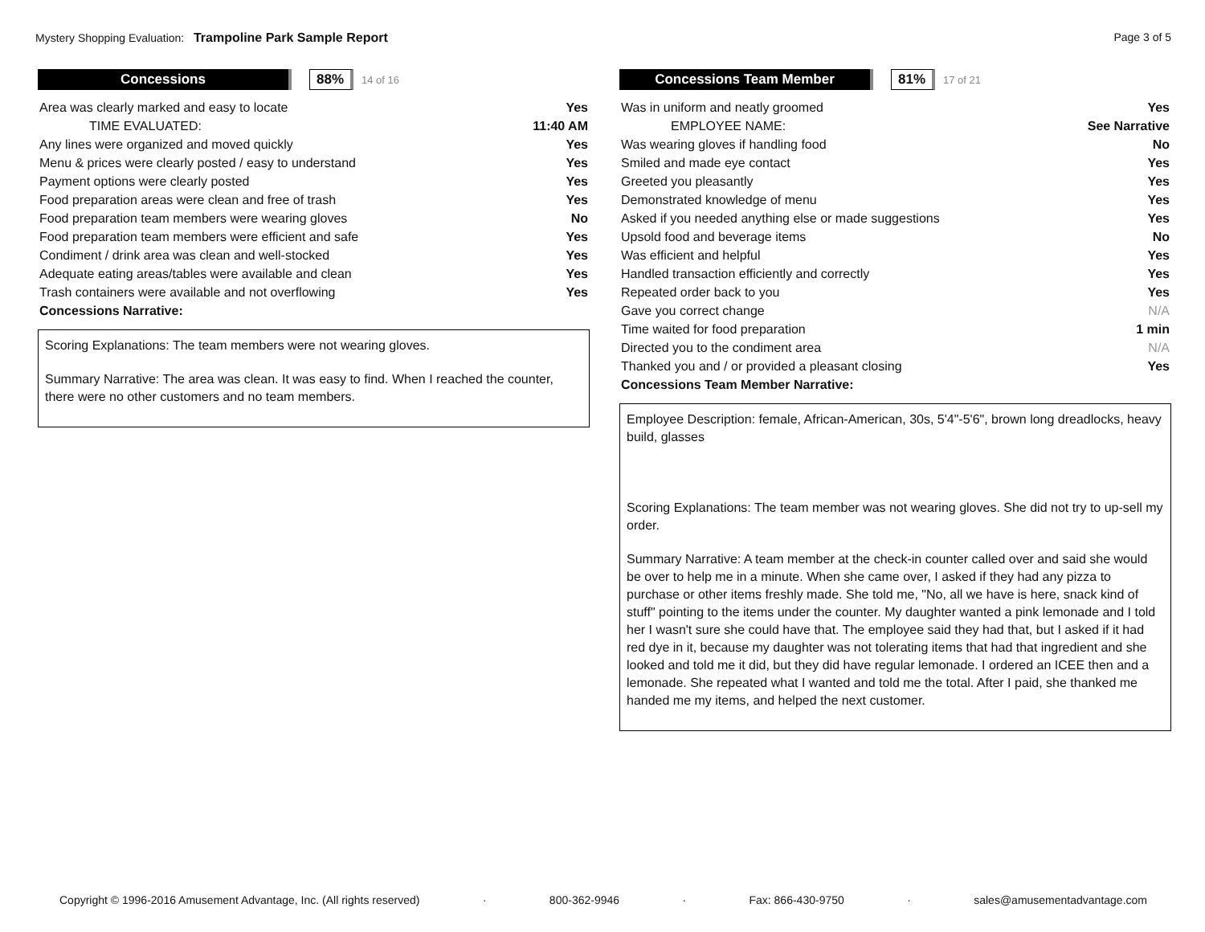Mystery Shopping Evaluation: Trampoline Park Sample Report
Page 3 of 5
Concessions 88%
14 of 16
| Area was clearly marked and easy to locate | Yes |
| TIME EVALUATED: | 11:40 AM |
| Any lines were organized and moved quickly | Yes |
| Menu & prices were clearly posted / easy to understand | Yes |
| Payment options were clearly posted | Yes |
| Food preparation areas were clean and free of trash | Yes |
| Food preparation team members were wearing gloves | No |
| Food preparation team members were efficient and safe | Yes |
| Condiment / drink area was clean and well-stocked | Yes |
| Adequate eating areas/tables were available and clean | Yes |
| Trash containers were available and not overflowing | Yes |
| Concessions Narrative: | |
Scoring Explanations: The team members were not wearing gloves.
Summary Narrative: The area was clean. It was easy to find. When I reached the counter, there were no other customers and no team members.
Concessions Team Member 81%
17 of 21
| Was in uniform and neatly groomed | Yes |
| EMPLOYEE NAME: | See Narrative |
| Was wearing gloves if handling food | No |
| Smiled and made eye contact | Yes |
| Greeted you pleasantly | Yes |
| Demonstrated knowledge of menu | Yes |
| Asked if you needed anything else or made suggestions | Yes |
| Upsold food and beverage items | No |
| Was efficient and helpful | Yes |
| Handled transaction efficiently and correctly | Yes |
| Repeated order back to you | Yes |
| Gave you correct change | N/A |
| Time waited for food preparation | 1 min |
| Directed you to the condiment area | N/A |
| Thanked you and / or provided a pleasant closing | Yes |
| Concessions Team Member Narrative: | |
Employee Description: female, African-American, 30s, 5'4"-5'6", brown long dreadlocks, heavy build, glasses
Scoring Explanations: The team member was not wearing gloves. She did not try to up-sell my order.
Summary Narrative: A team member at the check-in counter called over and said she would be over to help me in a minute. When she came over, I asked if they had any pizza to purchase or other items freshly made. She told me, "No, all we have is here, snack kind of stuff" pointing to the items under the counter. My daughter wanted a pink lemonade and I told her I wasn't sure she could have that. The employee said they had that, but I asked if it had red dye in it, because my daughter was not tolerating items that had that ingredient and she looked and told me it did, but they did have regular lemonade. I ordered an ICEE then and a lemonade. She repeated what I wanted and told me the total. After I paid, she thanked me handed me my items, and helped the next customer.
Copyright © 1996-2016 Amusement Advantage, Inc. (All rights reserved) · 800-362-9946 · Fax: 866-430-9750 · sales@amusementadvantage.com